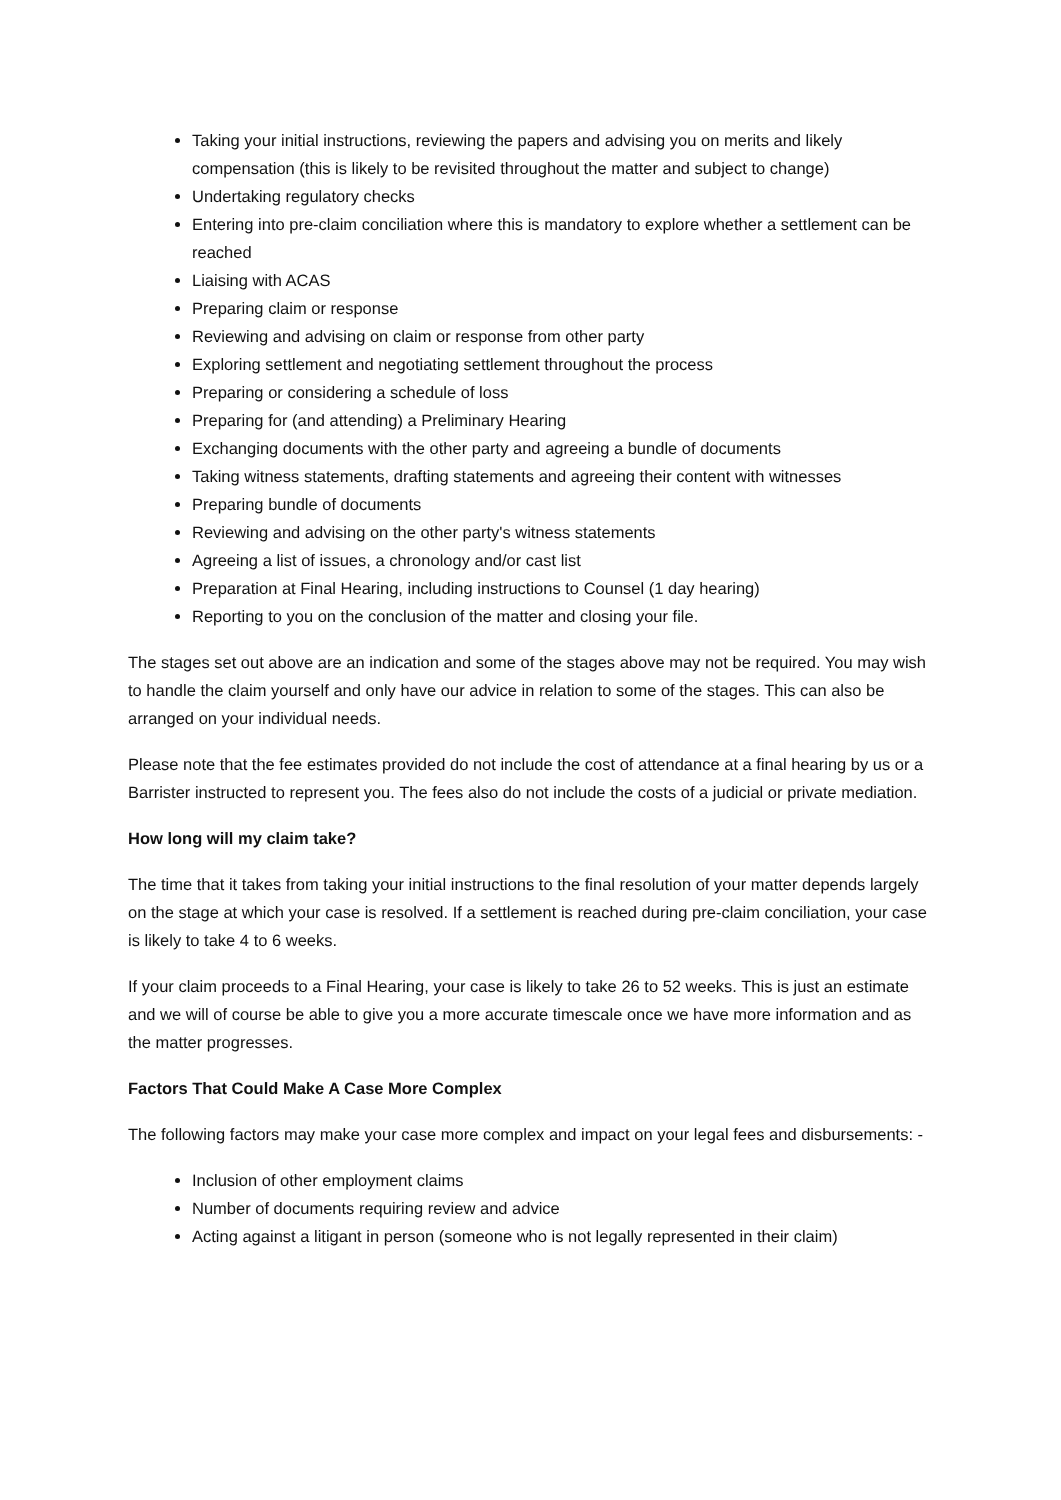Taking your initial instructions, reviewing the papers and advising you on merits and likely compensation (this is likely to be revisited throughout the matter and subject to change)
Undertaking regulatory checks
Entering into pre-claim conciliation where this is mandatory to explore whether a settlement can be reached
Liaising with ACAS
Preparing claim or response
Reviewing and advising on claim or response from other party
Exploring settlement and negotiating settlement throughout the process
Preparing or considering a schedule of loss
Preparing for (and attending) a Preliminary Hearing
Exchanging documents with the other party and agreeing a bundle of documents
Taking witness statements, drafting statements and agreeing their content with witnesses
Preparing bundle of documents
Reviewing and advising on the other party's witness statements
Agreeing a list of issues, a chronology and/or cast list
Preparation at Final Hearing, including instructions to Counsel (1 day hearing)
Reporting to you on the conclusion of the matter and closing your file.
The stages set out above are an indication and some of the stages above may not be required. You may wish to handle the claim yourself and only have our advice in relation to some of the stages. This can also be arranged on your individual needs.
Please note that the fee estimates provided do not include the cost of attendance at a final hearing by us or a Barrister instructed to represent you. The fees also do not include the costs of a judicial or private mediation.
How long will my claim take?
The time that it takes from taking your initial instructions to the final resolution of your matter depends largely on the stage at which your case is resolved. If a settlement is reached during pre-claim conciliation, your case is likely to take 4 to 6 weeks.
If your claim proceeds to a Final Hearing, your case is likely to take 26 to 52 weeks. This is just an estimate and we will of course be able to give you a more accurate timescale once we have more information and as the matter progresses.
Factors That Could Make A Case More Complex
The following factors may make your case more complex and impact on your legal fees and disbursements: -
Inclusion of other employment claims
Number of documents requiring review and advice
Acting against a litigant in person (someone who is not legally represented in their claim)